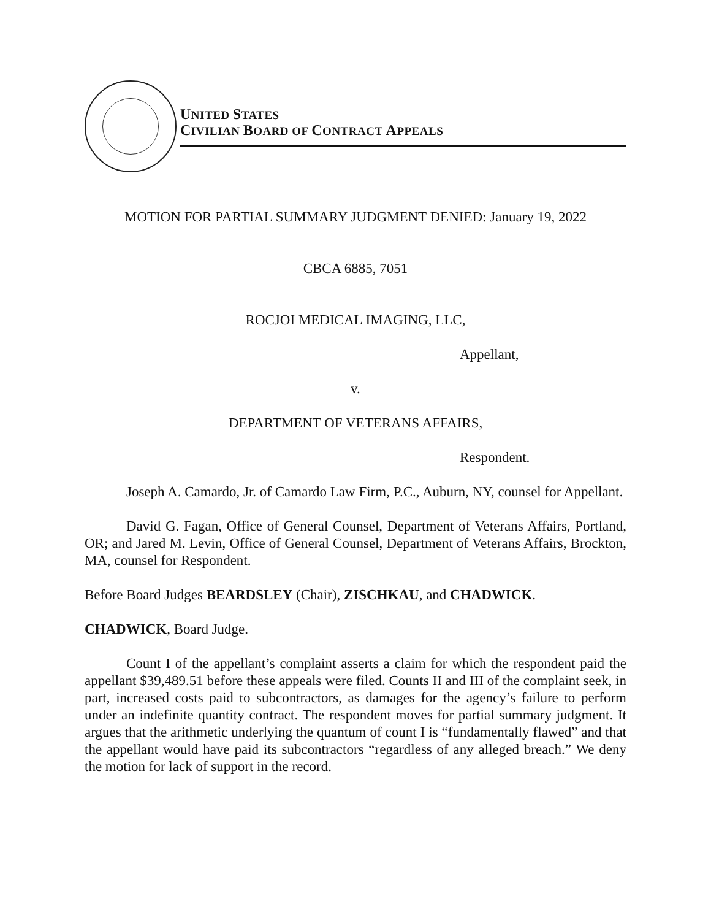UNITED STATES
CIVILIAN BOARD OF CONTRACT APPEALS
MOTION FOR PARTIAL SUMMARY JUDGMENT DENIED: January 19, 2022
CBCA 6885, 7051
ROCJOI MEDICAL IMAGING, LLC,
Appellant,
v.
DEPARTMENT OF VETERANS AFFAIRS,
Respondent.
Joseph A. Camardo, Jr. of Camardo Law Firm, P.C., Auburn, NY, counsel for Appellant.
David G. Fagan, Office of General Counsel, Department of Veterans Affairs, Portland, OR; and Jared M. Levin, Office of General Counsel, Department of Veterans Affairs, Brockton, MA, counsel for Respondent.
Before Board Judges BEARDSLEY (Chair), ZISCHKAU, and CHADWICK.
CHADWICK, Board Judge.
Count I of the appellant’s complaint asserts a claim for which the respondent paid the appellant $39,489.51 before these appeals were filed. Counts II and III of the complaint seek, in part, increased costs paid to subcontractors, as damages for the agency’s failure to perform under an indefinite quantity contract. The respondent moves for partial summary judgment. It argues that the arithmetic underlying the quantum of count I is “fundamentally flawed” and that the appellant would have paid its subcontractors “regardless of any alleged breach.” We deny the motion for lack of support in the record.